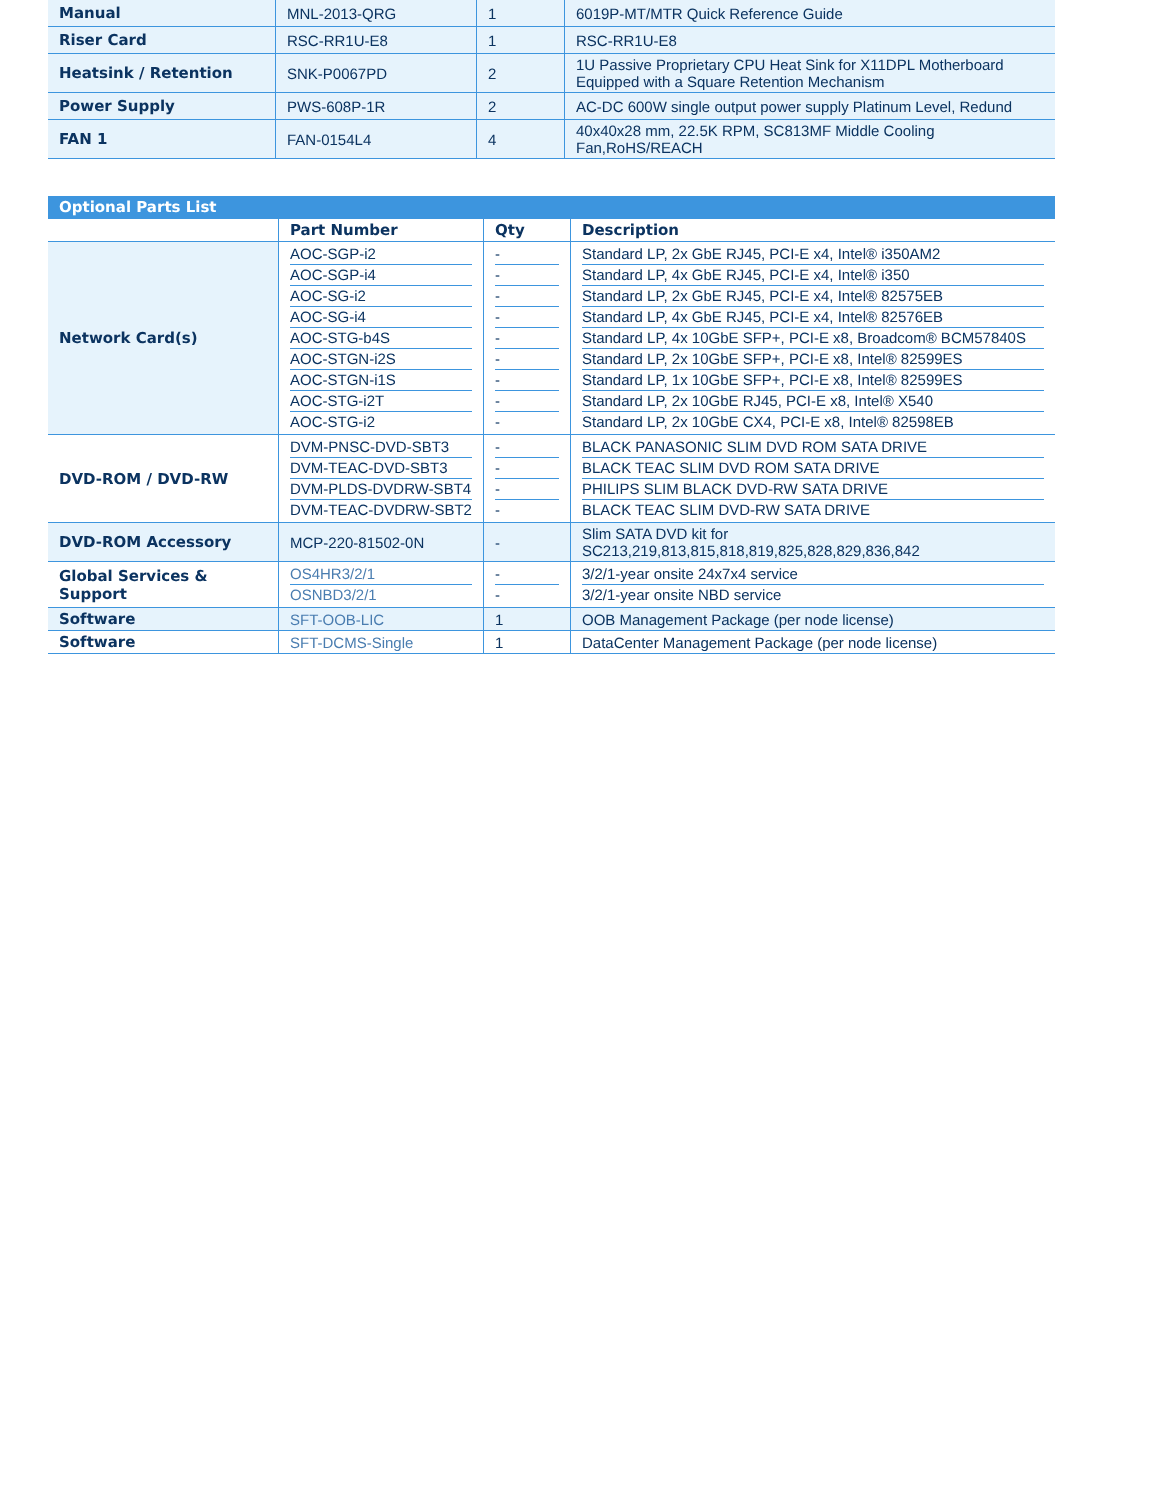| Manual | MNL-2013-QRG | 1 | 6019P-MT/MTR Quick Reference Guide |
| Riser Card | RSC-RR1U-E8 | 1 | RSC-RR1U-E8 |
| Heatsink / Retention | SNK-P0067PD | 2 | 1U Passive Proprietary CPU Heat Sink for X11DPL Motherboard Equipped with a Square Retention Mechanism |
| Power Supply | PWS-608P-1R | 2 | AC-DC 600W single output power supply Platinum Level, Redund |
| FAN 1 | FAN-0154L4 | 4 | 40x40x28 mm, 22.5K RPM, SC813MF Middle Cooling Fan,RoHS/REACH |
| Optional Parts List | | | |
| | Part Number | Qty | Description |
| Network Card(s) | AOC-SGP-i2 AOC-SGP-i4 AOC-SG-i2 AOC-SG-i4 AOC-STG-b4S AOC-STGN-i2S AOC-STGN-i1S AOC-STG-i2T AOC-STG-i2 | - - - - - - - - - | Standard LP, 2x GbE RJ45, PCI-E x4, Intel® i350AM2 Standard LP, 4x GbE RJ45, PCI-E x4, Intel® i350 Standard LP, 2x GbE RJ45, PCI-E x4, Intel® 82575EB Standard LP, 4x GbE RJ45, PCI-E x4, Intel® 82576EB Standard LP, 4x 10GbE SFP+, PCI-E x8, Broadcom® BCM57840S Standard LP, 2x 10GbE SFP+, PCI-E x8, Intel® 82599ES Standard LP, 1x 10GbE SFP+, PCI-E x8, Intel® 82599ES Standard LP, 2x 10GbE RJ45, PCI-E x8, Intel® X540 Standard LP, 2x 10GbE CX4, PCI-E x8, Intel® 82598EB |
| DVD-ROM / DVD-RW | DVM-PNSC-DVD-SBT3 DVM-TEAC-DVD-SBT3 DVM-PLDS-DVDRW-SBT4 DVM-TEAC-DVDRW-SBT2 | - - - - | BLACK PANASONIC SLIM DVD ROM SATA DRIVE BLACK TEAC SLIM DVD ROM SATA DRIVE PHILIPS SLIM BLACK DVD-RW SATA DRIVE BLACK TEAC SLIM DVD-RW SATA DRIVE |
| DVD-ROM Accessory | MCP-220-81502-0N | - | Slim SATA DVD kit for SC213,219,813,815,818,819,825,828,829,836,842 |
| Global Services & Support | OS4HR3/2/1 OSNBD3/2/1 | - - | 3/2/1-year onsite 24x7x4 service 3/2/1-year onsite NBD service |
| Software | SFT-OOB-LIC | 1 | OOB Management Package (per node license) |
| Software | SFT-DCMS-Single | 1 | DataCenter Management Package (per node license) |